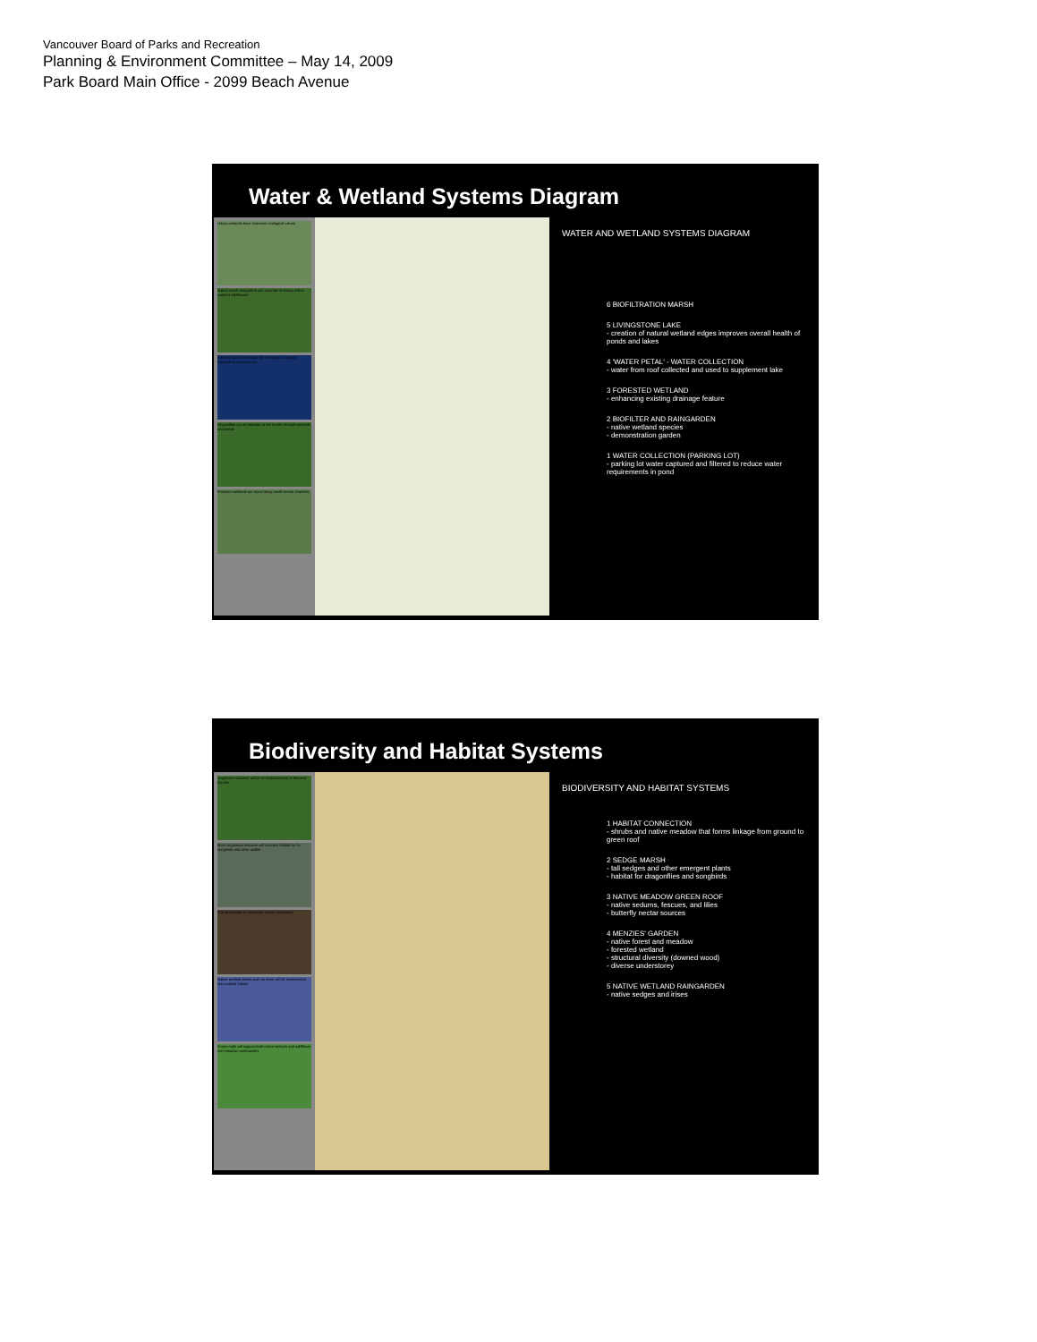Vancouver Board of Parks and Recreation
Planning & Environment Committee – May 14, 2009
Park Board Main Office - 2099 Beach Avenue
Water & Wetland Systems Diagram
Urban wetlands have important ecological values
Native marsh marigold is one example of showy native wetland wildflowers
Wetland functions include the transport of organic materials such as leaves
Dragonflies are an indicator of the health of small wetlands and ponds
Forested wetlands are found along small stream channels
WATER AND WETLAND SYSTEMS DIAGRAM
6 BIOFILTRATION MARSH
5 LIVINGSTONE LAKE
- creation of natural wetland edges improves overall health of ponds and lakes
4 'WATER PETAL' - WATER COLLECTION
- water from roof collected and used to supplement lake
3 FORESTED WETLAND
- enhancing existing drainage feature
2 BIOFILTER AND RAINGARDEN
- native wetland species
- demonstration garden
1 WATER COLLECTION (PARKING LOT)
- parking lot water captured and filtered to reduce water requirements in pond
Biodiversity and Habitat Systems
Vegetation structure will be an important part of Menzies' Garden
More vegetation structure will increase habitat for for songbirds and other wildlife
The seasonality of vegetation will be celebrated
Native wetland plants such as irises will be incorporated into wetland habitat
Green roofs will support both native sedums and wildflower rich meadow communities
BIODIVERSITY AND HABITAT SYSTEMS
1 HABITAT CONNECTION
- shrubs and native meadow that forms linkage from ground to green roof
2 SEDGE MARSH
- tall sedges and other emergent plants
- habitat for dragonflies and songbirds
3 NATIVE MEADOW GREEN ROOF
- native sedums, fescues, and lilies
- butterfly nectar sources
4 MENZIES' GARDEN
- native forest and meadow
- forested wetland
- structural diversity (downed wood)
- diverse understorey
5 NATIVE WETLAND RAINGARDEN
- native sedges and irises